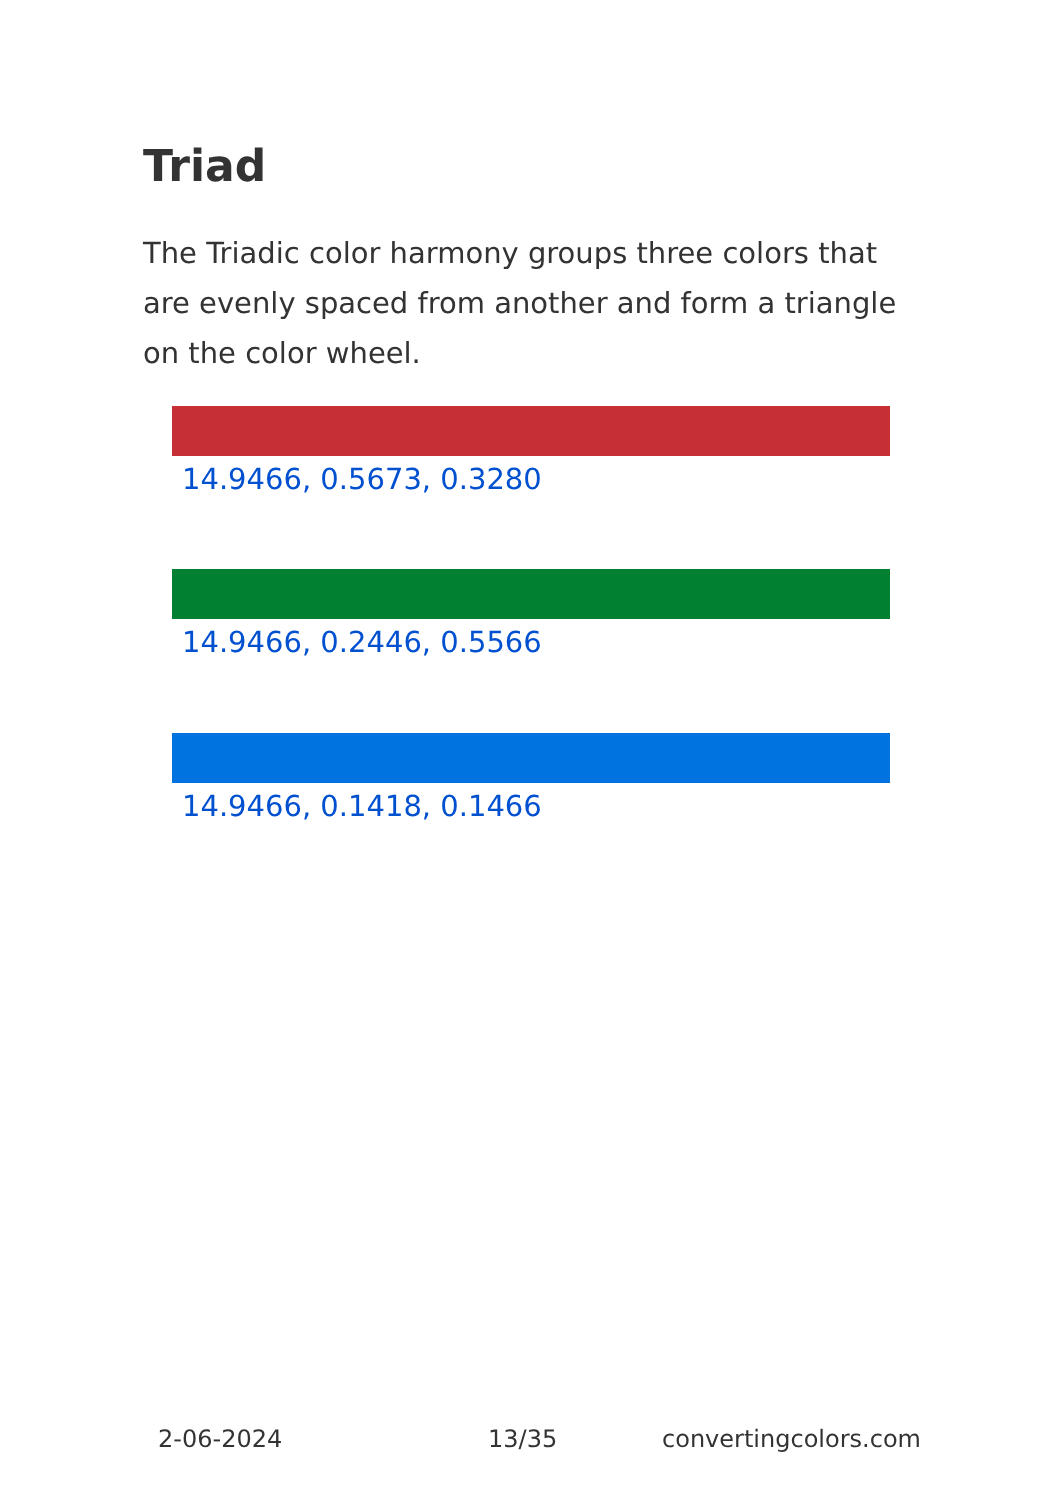Triad
The Triadic color harmony groups three colors that are evenly spaced from another and form a triangle on the color wheel.
14.9466, 0.5673, 0.3280
14.9466, 0.2446, 0.5566
14.9466, 0.1418, 0.1466
2-06-2024 13/35 convertingcolors.com